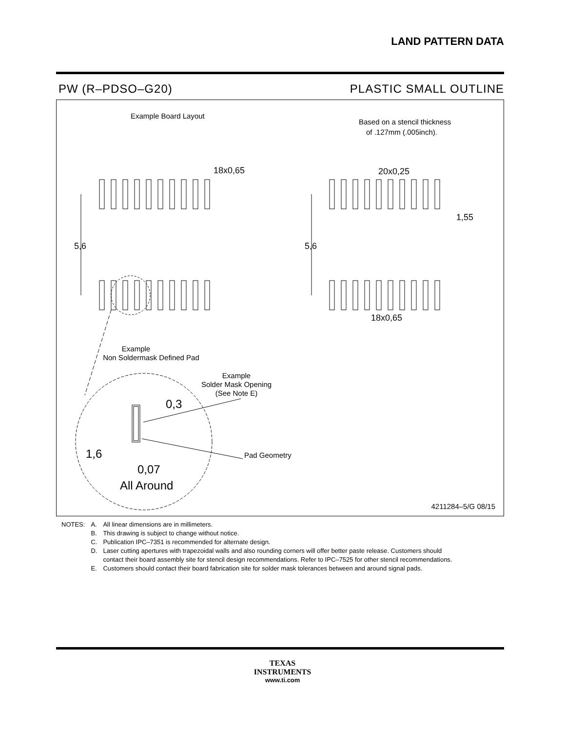LAND PATTERN DATA
PW (R–PDSO–G20) PLASTIC SMALL OUTLINE
Example Board Layout
Based on a stencil thickness
of .127mm (.005inch).
18x0,65
5,6
5,6
20x0,25
1,55
18x0,65
Example
Non Soldermask Defined Pad
Example
Solder Mask Opening
(See Note E)
0,3
1,6
Pad Geometry
0,07
All Around
4211284–5/G 08/15
| NOTES: | A. | All linear dimensions are in millimeters. |
| | B. | This drawing is subject to change without notice. |
| | C. | Publication IPC–7351 is recommended for alternate design. |
| | D. | Laser cutting apertures with trapezoidal walls and also rounding corners will offer better paste release. Customers should contact their board assembly site for stencil design recommendations. Refer to IPC–7525 for other stencil recommendations. |
| | E. | Customers should contact their board fabrication site for solder mask tolerances between and around signal pads. |
TEXAS
INSTRUMENTS
www.ti.com